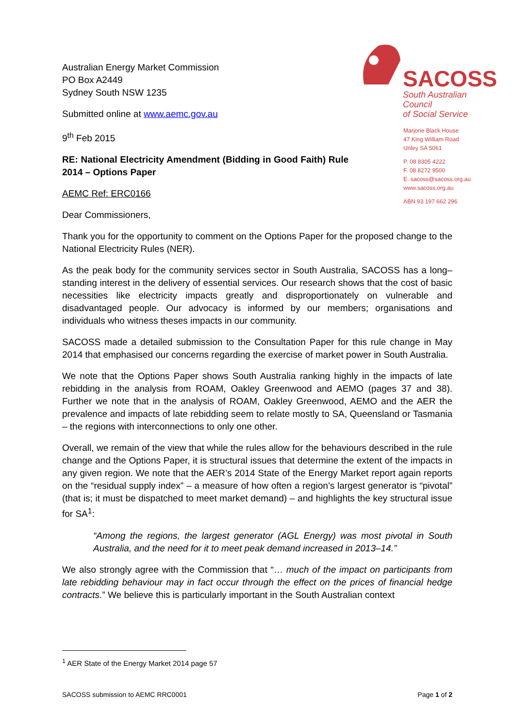SACOSS
South Australian Council
of Social Service
Marjorie Black House
47 King William Road
Unley SA 5061
P. 08 8305 4222
F. 08 8272 9500
E. sacoss@sacoss.org.au
www.sacoss.org.au
ABN 93 197 662 296
Australian Energy Market Commission
PO Box A2449
Sydney South NSW 1235
Submitted online at www.aemc.gov.au
9<sup>th</sup> Feb 2015
RE: National Electricity Amendment (Bidding in Good Faith) Rule 2014 – Options Paper
AEMC Ref: ERC0166
Dear Commissioners,
Thank you for the opportunity to comment on the Options Paper for the proposed change to the National Electricity Rules (NER).
As the peak body for the community services sector in South Australia, SACOSS has a long–standing interest in the delivery of essential services. Our research shows that the cost of basic necessities like electricity impacts greatly and disproportionately on vulnerable and disadvantaged people. Our advocacy is informed by our members; organisations and individuals who witness theses impacts in our community.
SACOSS made a detailed submission to the Consultation Paper for this rule change in May 2014 that emphasised our concerns regarding the exercise of market power in South Australia.
We note that the Options Paper shows South Australia ranking highly in the impacts of late rebidding in the analysis from ROAM, Oakley Greenwood and AEMO (pages 37 and 38). Further we note that in the analysis of ROAM, Oakley Greenwood, AEMO and the AER the prevalence and impacts of late rebidding seem to relate mostly to SA, Queensland or Tasmania – the regions with interconnections to only one other.
Overall, we remain of the view that while the rules allow for the behaviours described in the rule change and the Options Paper, it is structural issues that determine the extent of the impacts in any given region. We note that the AER’s 2014 State of the Energy Market report again reports on the “residual supply index” – a measure of how often a region’s largest generator is “pivotal” (that is; it must be dispatched to meet market demand) – and highlights the key structural issue for SA<sup>1</sup>:
“Among the regions, the largest generator (AGL Energy) was most pivotal in South Australia, and the need for it to meet peak demand increased in 2013–14.”
We also strongly agree with the Commission that “… much of the impact on participants from late rebidding behaviour may in fact occur through the effect on the prices of financial hedge contracts.” We believe this is particularly important in the South Australian context
<sup>1</sup> AER State of the Energy Market 2014 page 57
SACOSS submission to AEMC RRC0001 Page 1 of 2